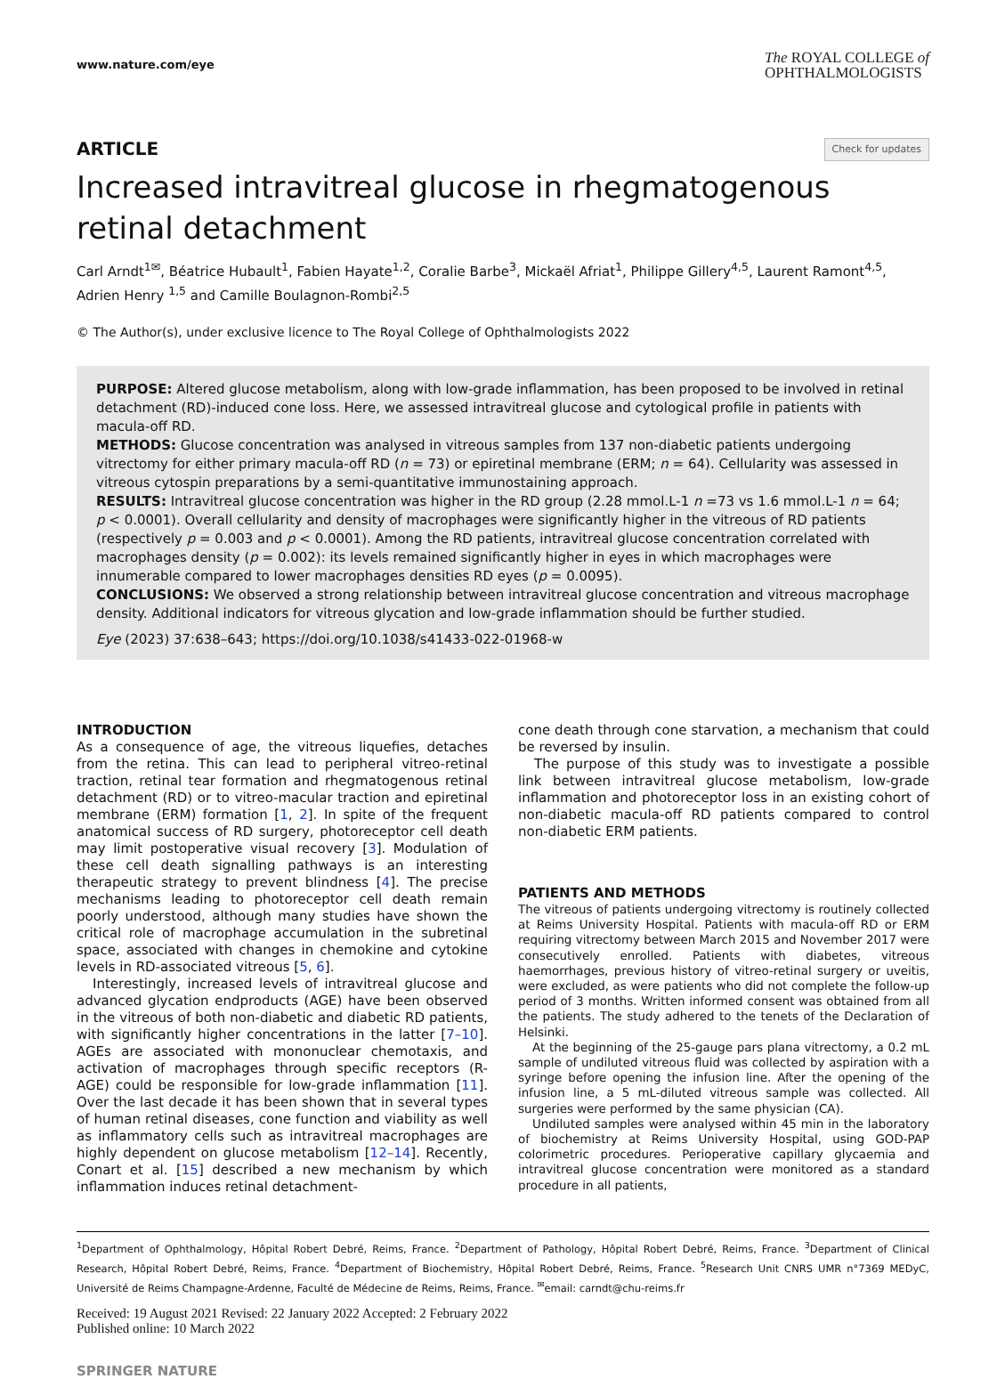www.nature.com/eye
The ROYAL COLLEGE of
OPHTHALMOLOGISTS
ARTICLE Check for updates
Increased intravitreal glucose in rhegmatogenous retinal detachment
Carl Arndt<sup>1✉</sup>, Béatrice Hubault<sup>1</sup>, Fabien Hayate<sup>1,2</sup>, Coralie Barbe<sup>3</sup>, Mickaël Afriat<sup>1</sup>, Philippe Gillery<sup>4,5</sup>, Laurent Ramont<sup>4,5</sup>, Adrien Henry <sup>1,5</sup> and Camille Boulagnon-Rombi<sup>2,5</sup>
© The Author(s), under exclusive licence to The Royal College of Ophthalmologists 2022
PURPOSE: Altered glucose metabolism, along with low-grade inflammation, has been proposed to be involved in retinal detachment (RD)-induced cone loss. Here, we assessed intravitreal glucose and cytological profile in patients with macula-off RD.
METHODS: Glucose concentration was analysed in vitreous samples from 137 non-diabetic patients undergoing vitrectomy for either primary macula-off RD (n = 73) or epiretinal membrane (ERM; n = 64). Cellularity was assessed in vitreous cytospin preparations by a semi-quantitative immunostaining approach.
RESULTS: Intravitreal glucose concentration was higher in the RD group (2.28 mmol.L-1 n =73 vs 1.6 mmol.L-1 n = 64; p < 0.0001). Overall cellularity and density of macrophages were significantly higher in the vitreous of RD patients (respectively p = 0.003 and p < 0.0001). Among the RD patients, intravitreal glucose concentration correlated with macrophages density (p = 0.002): its levels remained significantly higher in eyes in which macrophages were innumerable compared to lower macrophages densities RD eyes (p = 0.0095).
CONCLUSIONS: We observed a strong relationship between intravitreal glucose concentration and vitreous macrophage density. Additional indicators for vitreous glycation and low-grade inflammation should be further studied.
Eye (2023) 37:638–643; https://doi.org/10.1038/s41433-022-01968-w
INTRODUCTION
As a consequence of age, the vitreous liquefies, detaches from the retina. This can lead to peripheral vitreo-retinal traction, retinal tear formation and rhegmatogenous retinal detachment (RD) or to vitreo-macular traction and epiretinal membrane (ERM) formation [1, 2]. In spite of the frequent anatomical success of RD surgery, photoreceptor cell death may limit postoperative visual recovery [3]. Modulation of these cell death signalling pathways is an interesting therapeutic strategy to prevent blindness [4]. The precise mechanisms leading to photoreceptor cell death remain poorly understood, although many studies have shown the critical role of macrophage accumulation in the subretinal space, associated with changes in chemokine and cytokine levels in RD-associated vitreous [5, 6].
Interestingly, increased levels of intravitreal glucose and advanced glycation endproducts (AGE) have been observed in the vitreous of both non-diabetic and diabetic RD patients, with significantly higher concentrations in the latter [7–10]. AGEs are associated with mononuclear chemotaxis, and activation of macrophages through specific receptors (R-AGE) could be responsible for low-grade inflammation [11]. Over the last decade it has been shown that in several types of human retinal diseases, cone function and viability as well as inflammatory cells such as intravitreal macrophages are highly dependent on glucose metabolism [12–14]. Recently, Conart et al. [15] described a new mechanism by which inflammation induces retinal detachment-
cone death through cone starvation, a mechanism that could be reversed by insulin.
The purpose of this study was to investigate a possible link between intravitreal glucose metabolism, low-grade inflammation and photoreceptor loss in an existing cohort of non-diabetic macula-off RD patients compared to control non-diabetic ERM patients.
PATIENTS AND METHODS
The vitreous of patients undergoing vitrectomy is routinely collected at Reims University Hospital. Patients with macula-off RD or ERM requiring vitrectomy between March 2015 and November 2017 were consecutively enrolled. Patients with diabetes, vitreous haemorrhages, previous history of vitreo-retinal surgery or uveitis, were excluded, as were patients who did not complete the follow-up period of 3 months. Written informed consent was obtained from all the patients. The study adhered to the tenets of the Declaration of Helsinki.
At the beginning of the 25-gauge pars plana vitrectomy, a 0.2 mL sample of undiluted vitreous fluid was collected by aspiration with a syringe before opening the infusion line. After the opening of the infusion line, a 5 mL-diluted vitreous sample was collected. All surgeries were performed by the same physician (CA).
Undiluted samples were analysed within 45 min in the laboratory of biochemistry at Reims University Hospital, using GOD-PAP colorimetric procedures. Perioperative capillary glycaemia and intravitreal glucose concentration were monitored as a standard procedure in all patients,
<sup>1</sup> Department of Ophthalmology, Hôpital Robert Debré, Reims, France. <sup>2</sup>Department of Pathology, Hôpital Robert Debré, Reims, France. <sup>3</sup>Department of Clinical Research, Hôpital Robert Debré, Reims, France. <sup>4</sup>Department of Biochemistry, Hôpital Robert Debré, Reims, France. <sup>5</sup>Research Unit CNRS UMR n°7369 MEDyC, Université de Reims Champagne-Ardenne, Faculté de Médecine de Reims, Reims, France. <sup>✉</sup>email: carndt@chu-reims.fr
Received: 19 August 2021 Revised: 22 January 2022 Accepted: 2 February 2022
Published online: 10 March 2022
SPRINGER NATURE